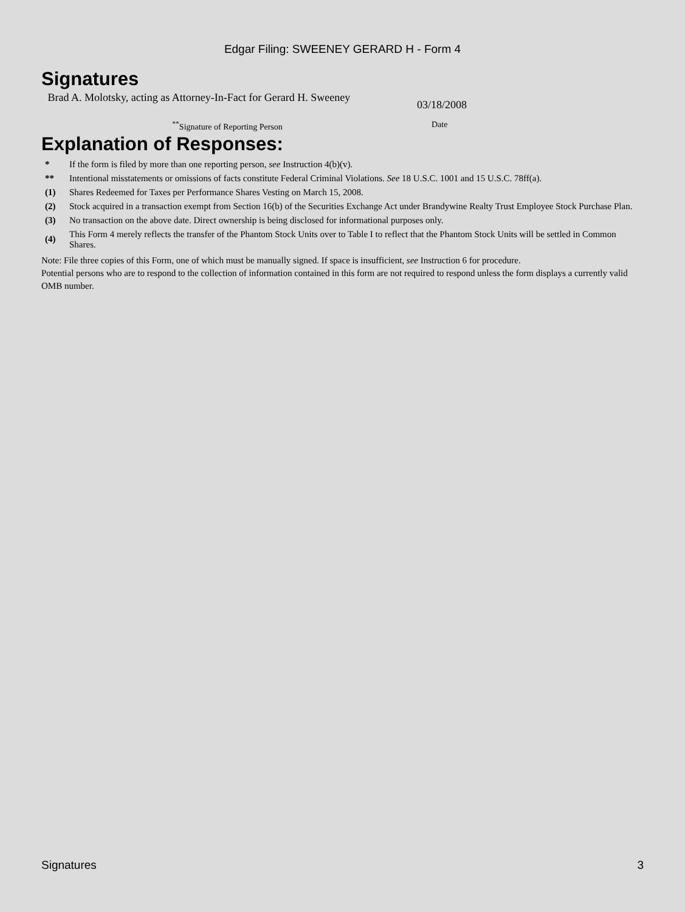Edgar Filing: SWEENEY GERARD H - Form 4
Signatures
| Brad A. Molotsky, acting as Attorney-In-Fact for Gerard H. Sweeney | 03/18/2008 |
| <sup>**</sup> Signature of Reporting Person | Date |
Explanation of Responses:
| * | If the form is filed by more than one reporting person, see Instruction 4(b)(v). |
| ** | Intentional misstatements or omissions of facts constitute Federal Criminal Violations. See 18 U.S.C. 1001 and 15 U.S.C. 78ff(a). |
| (1) | Shares Redeemed for Taxes per Performance Shares Vesting on March 15, 2008. |
| (2) | Stock acquired in a transaction exempt from Section 16(b) of the Securities Exchange Act under Brandywine Realty Trust Employee Stock Purchase Plan. |
| (3) | No transaction on the above date. Direct ownership is being disclosed for informational purposes only. |
| (4) | This Form 4 merely reflects the transfer of the Phantom Stock Units over to Table I to reflect that the Phantom Stock Units will be settled in Common Shares. |
Note: File three copies of this Form, one of which must be manually signed. If space is insufficient, see Instruction 6 for procedure.
Potential persons who are to respond to the collection of information contained in this form are not required to respond unless the form displays a currently valid OMB number.
Signatures 3